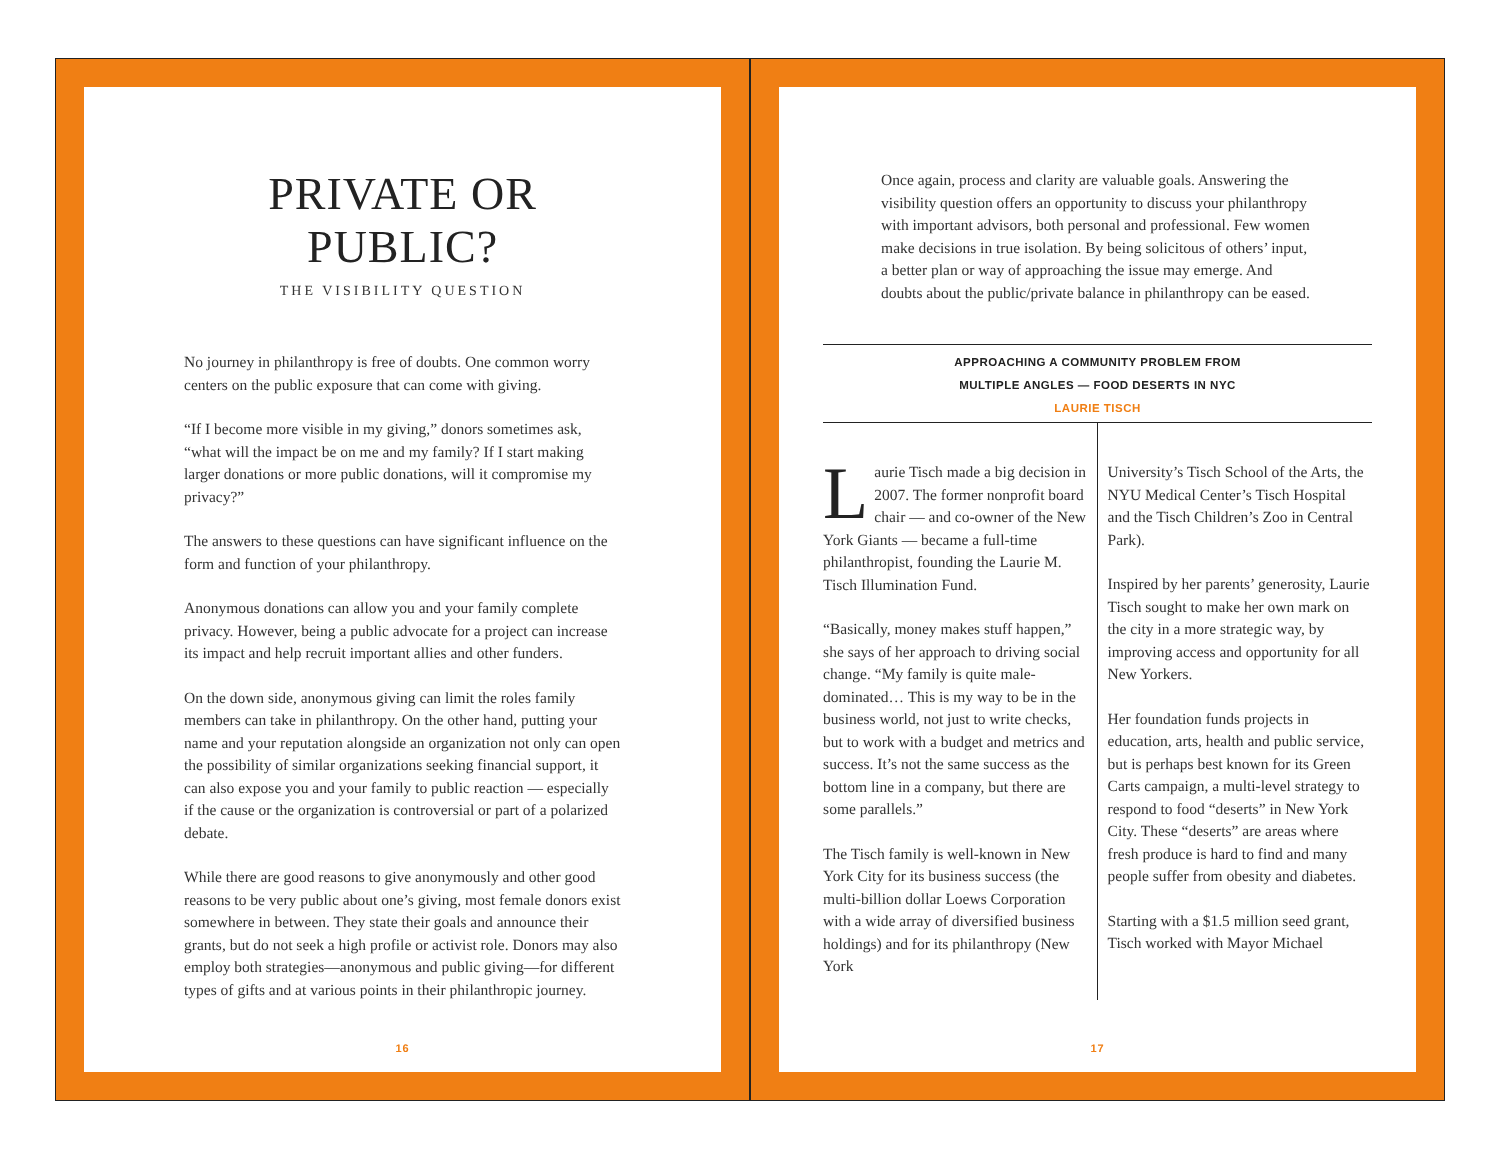PRIVATE OR PUBLIC?
THE VISIBILITY QUESTION
No journey in philanthropy is free of doubts. One common worry centers on the public exposure that can come with giving.
“If I become more visible in my giving,” donors sometimes ask, “what will the impact be on me and my family? If I start making larger donations or more public donations, will it compromise my privacy?”
The answers to these questions can have significant influence on the form and function of your philanthropy.
Anonymous donations can allow you and your family complete privacy. However, being a public advocate for a project can increase its impact and help recruit important allies and other funders.
On the down side, anonymous giving can limit the roles family members can take in philanthropy. On the other hand, putting your name and your reputation alongside an organization not only can open the possibility of similar organizations seeking financial support, it can also expose you and your family to public reaction — especially if the cause or the organization is controversial or part of a polarized debate.
While there are good reasons to give anonymously and other good reasons to be very public about one’s giving, most female donors exist somewhere in between. They state their goals and announce their grants, but do not seek a high profile or activist role. Donors may also employ both strategies—anonymous and public giving—for different types of gifts and at various points in their philanthropic journey.
16
Once again, process and clarity are valuable goals. Answering the visibility question offers an opportunity to discuss your philanthropy with important advisors, both personal and professional. Few women make decisions in true isolation. By being solicitous of others’ input, a better plan or way of approaching the issue may emerge. And doubts about the public/private balance in philanthropy can be eased.
APPROACHING A COMMUNITY PROBLEM FROM
MULTIPLE ANGLES — FOOD DESERTS IN NYC
LAURIE TISCH
Laurie Tisch made a big decision in 2007. The former nonprofit board chair — and co-owner of the New York Giants — became a full-time philanthropist, founding the Laurie M. Tisch Illumination Fund.
“Basically, money makes stuff happen,” she says of her approach to driving social change. “My family is quite male-dominated… This is my way to be in the business world, not just to write checks, but to work with a budget and metrics and success. It’s not the same success as the bottom line in a company, but there are some parallels.”
The Tisch family is well-known in New York City for its business success (the multi-billion dollar Loews Corporation with a wide array of diversified business holdings) and for its philanthropy (New York
University’s Tisch School of the Arts, the NYU Medical Center’s Tisch Hospital and the Tisch Children’s Zoo in Central Park).
Inspired by her parents’ generosity, Laurie Tisch sought to make her own mark on the city in a more strategic way, by improving access and opportunity for all New Yorkers.
Her foundation funds projects in education, arts, health and public service, but is perhaps best known for its Green Carts campaign, a multi-level strategy to respond to food “deserts” in New York City. These “deserts” are areas where fresh produce is hard to find and many people suffer from obesity and diabetes.
Starting with a $1.5 million seed grant, Tisch worked with Mayor Michael
17